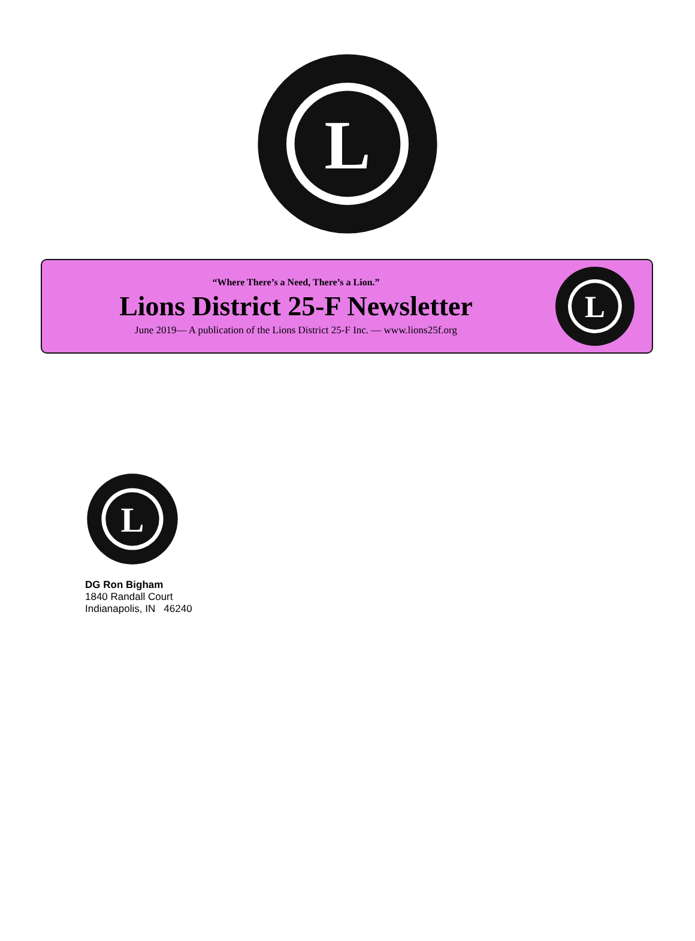L
“Where There’s a Need, There’s a Lion.”
Lions District 25-F Newsletter
June 2019— A publication of the Lions District 25-F Inc. — www.lions25f.org
L
L
DG Ron Bigham
1840 Randall Court
Indianapolis, IN 46240